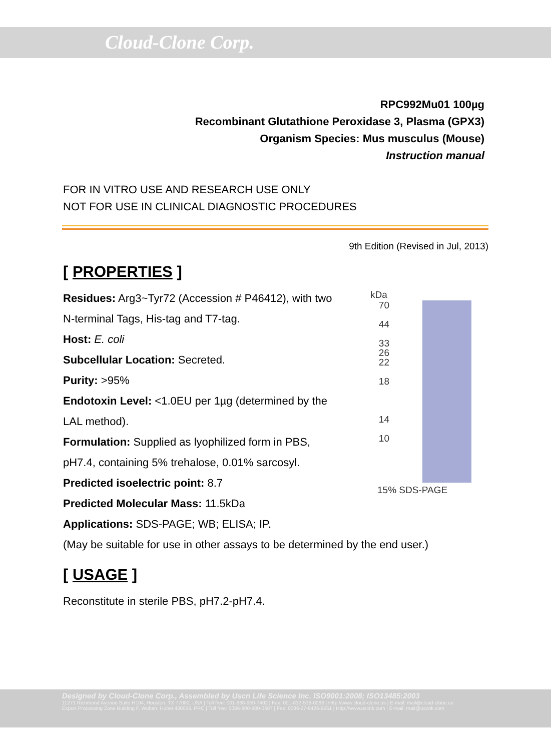Cloud-Clone Corp.
RPC992Mu01 100µg
Recombinant Glutathione Peroxidase 3, Plasma (GPX3)
Organism Species: Mus musculus (Mouse)
Instruction manual
FOR IN VITRO USE AND RESEARCH USE ONLY
NOT FOR USE IN CLINICAL DIAGNOSTIC PROCEDURES
9th Edition (Revised in Jul, 2013)
[ PROPERTIES ]
Residues: Arg3~Tyr72 (Accession # P46412), with two N-terminal Tags, His-tag and T7-tag.
Host: E. coli
Subcellular Location: Secreted.
Purity: >95%
Endotoxin Level: <1.0EU per 1µg (determined by the LAL method).
Formulation: Supplied as lyophilized form in PBS, pH7.4, containing 5% trehalose, 0.01% sarcosyl.
Predicted isoelectric point: 8.7
Predicted Molecular Mass: 11.5kDa
Applications: SDS-PAGE; WB; ELISA; IP.
(May be suitable for use in other assays to be determined by the end user.)
[ USAGE ]
Reconstitute in sterile PBS, pH7.2-pH7.4.
kDa
70
44
33
26
22
18
14
10
15% SDS-PAGE
Designed by Cloud-Clone Corp., Assembled by Uscn Life Science Inc. ISO9001:2008; ISO13485:2003
11271 Richmond Avenue Suite H104, Houston, TX 77082, USA | Toll free: 001-888-960-7402 | Fax: 001-832-538-0088 | Http://www.cloud-clone.us | E-mail: mail@cloud-clone.us
Export Processing Zone Building F, Wuhan, Hubei 430056, PRC | Toll free: 0086-800-880-0687 | Fax: 0086-27-8425-9551 | Http://www.uscnk.com | E-mail: mail@uscnk.com